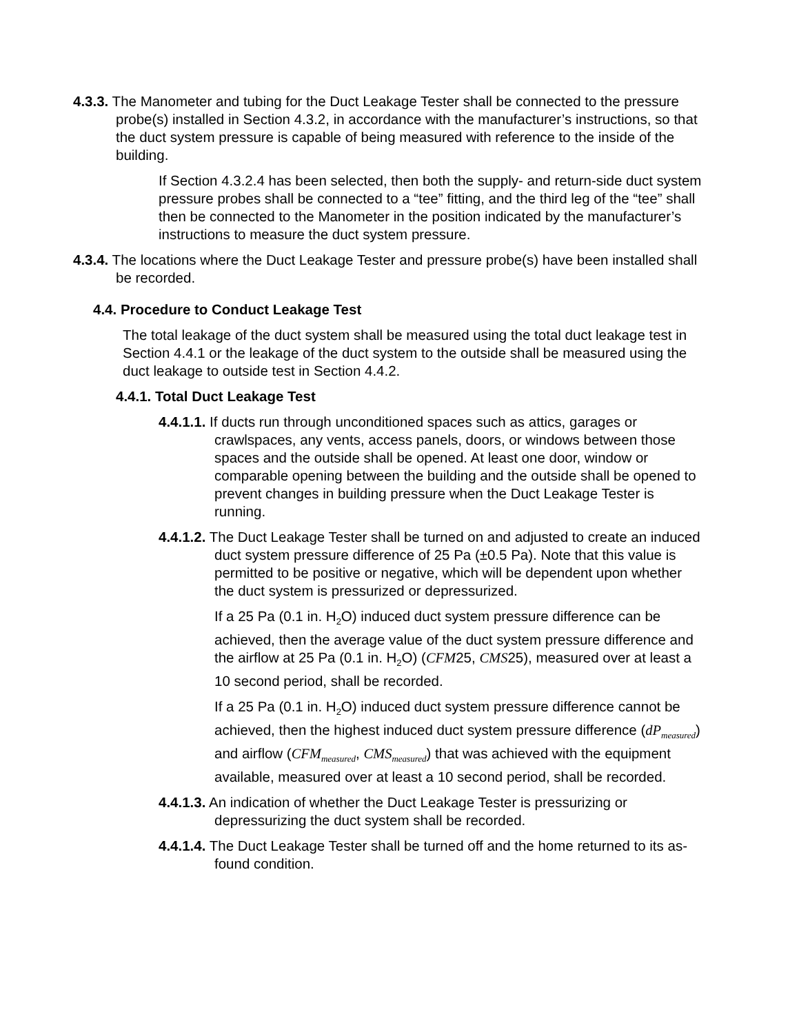4.3.3. The Manometer and tubing for the Duct Leakage Tester shall be connected to the pressure probe(s) installed in Section 4.3.2, in accordance with the manufacturer’s instructions, so that the duct system pressure is capable of being measured with reference to the inside of the building.
If Section 4.3.2.4 has been selected, then both the supply- and return-side duct system pressure probes shall be connected to a “tee” fitting, and the third leg of the “tee” shall then be connected to the Manometer in the position indicated by the manufacturer’s instructions to measure the duct system pressure.
4.3.4. The locations where the Duct Leakage Tester and pressure probe(s) have been installed shall be recorded.
4.4. Procedure to Conduct Leakage Test
The total leakage of the duct system shall be measured using the total duct leakage test in Section 4.4.1 or the leakage of the duct system to the outside shall be measured using the duct leakage to outside test in Section 4.4.2.
4.4.1. Total Duct Leakage Test
4.4.1.1. If ducts run through unconditioned spaces such as attics, garages or crawlspaces, any vents, access panels, doors, or windows between those spaces and the outside shall be opened. At least one door, window or comparable opening between the building and the outside shall be opened to prevent changes in building pressure when the Duct Leakage Tester is running.
4.4.1.2. The Duct Leakage Tester shall be turned on and adjusted to create an induced duct system pressure difference of 25 Pa (±0.5 Pa). Note that this value is permitted to be positive or negative, which will be dependent upon whether the duct system is pressurized or depressurized.
If a 25 Pa (0.1 in. H<sub>2</sub>O) induced duct system pressure difference can be achieved, then the average value of the duct system pressure difference and the airflow at 25 Pa (0.1 in. H<sub>2</sub>O) (CFM25, CMS25), measured over at least a 10 second period, shall be recorded.
If a 25 Pa (0.1 in. H<sub>2</sub>O) induced duct system pressure difference cannot be achieved, then the highest induced duct system pressure difference (dP<sub>measured</sub>) and airflow (CFM<sub>measured</sub>, CMS<sub>measured</sub>) that was achieved with the equipment available, measured over at least a 10 second period, shall be recorded.
4.4.1.3. An indication of whether the Duct Leakage Tester is pressurizing or depressurizing the duct system shall be recorded.
4.4.1.4. The Duct Leakage Tester shall be turned off and the home returned to its as-found condition.